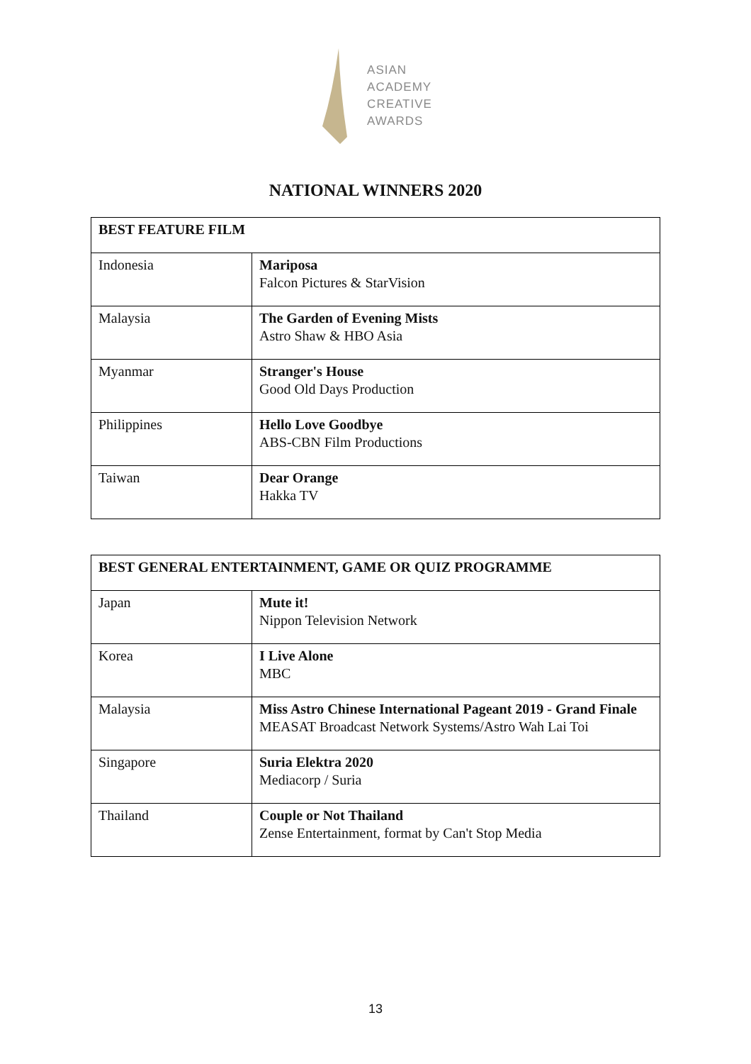ASIAN
ACADEMY
CREATIVE
AWARDS
NATIONAL WINNERS 2020
| BEST FEATURE FILM | |
| --- | --- |
| Indonesia | Mariposa Falcon Pictures & StarVision |
| Malaysia | The Garden of Evening Mists Astro Shaw & HBO Asia |
| Myanmar | Stranger's House Good Old Days Production |
| Philippines | Hello Love Goodbye ABS-CBN Film Productions |
| Taiwan | Dear Orange Hakka TV |
| BEST GENERAL ENTERTAINMENT, GAME OR QUIZ PROGRAMME | |
| --- | --- |
| Japan | Mute it! Nippon Television Network |
| Korea | I Live Alone MBC |
| Malaysia | Miss Astro Chinese International Pageant 2019 - Grand Finale MEASAT Broadcast Network Systems/Astro Wah Lai Toi |
| Singapore | Suria Elektra 2020 Mediacorp / Suria |
| Thailand | Couple or Not Thailand Zense Entertainment, format by Can't Stop Media |
13